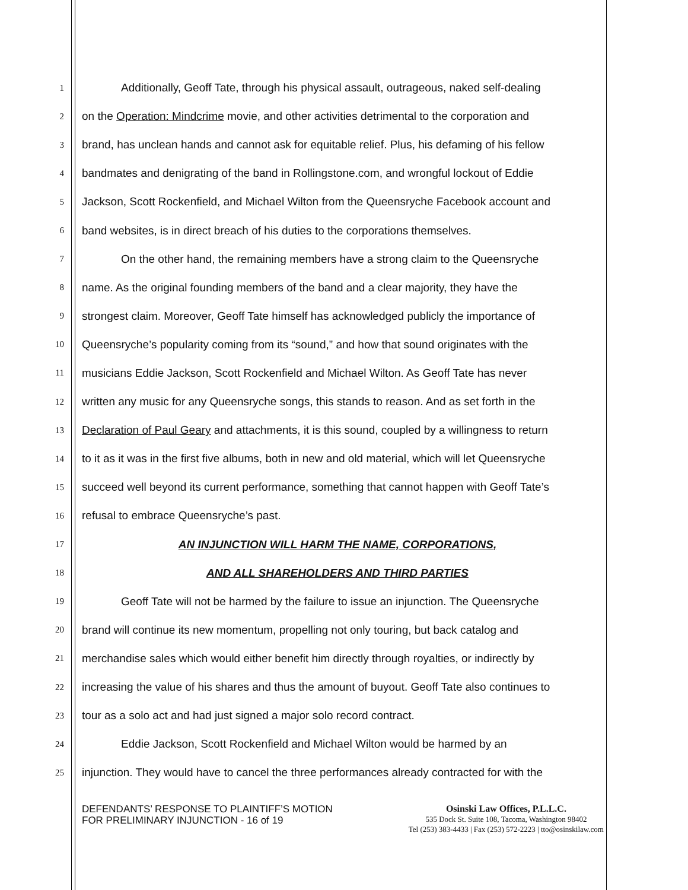1 Additionally, Geoff Tate, through his physical assault, outrageous, naked self-dealing
2 on the Operation: Mindcrime movie, and other activities detrimental to the corporation and
3 brand, has unclean hands and cannot ask for equitable relief. Plus, his defaming of his fellow
4 bandmates and denigrating of the band in Rollingstone.com, and wrongful lockout of Eddie
5 Jackson, Scott Rockenfield, and Michael Wilton from the Queensryche Facebook account and
6 band websites, is in direct breach of his duties to the corporations themselves.
7 On the other hand, the remaining members have a strong claim to the Queensryche
8 name. As the original founding members of the band and a clear majority, they have the
9 strongest claim. Moreover, Geoff Tate himself has acknowledged publicly the importance of
10 Queensryche’s popularity coming from its “sound,” and how that sound originates with the
11 musicians Eddie Jackson, Scott Rockenfield and Michael Wilton. As Geoff Tate has never
12 written any music for any Queensryche songs, this stands to reason. And as set forth in the
13 Declaration of Paul Geary and attachments, it is this sound, coupled by a willingness to return
14 to it as it was in the first five albums, both in new and old material, which will let Queensryche
15 succeed well beyond its current performance, something that cannot happen with Geoff Tate’s
16 refusal to embrace Queensryche’s past.
17 AN INJUNCTION WILL HARM THE NAME, CORPORATIONS,
18 AND ALL SHAREHOLDERS AND THIRD PARTIES
19 Geoff Tate will not be harmed by the failure to issue an injunction. The Queensryche
20 brand will continue its new momentum, propelling not only touring, but back catalog and
21 merchandise sales which would either benefit him directly through royalties, or indirectly by
22 increasing the value of his shares and thus the amount of buyout. Geoff Tate also continues to
23 tour as a solo act and had just signed a major solo record contract.
24 Eddie Jackson, Scott Rockenfield and Michael Wilton would be harmed by an
25 injunction. They would have to cancel the three performances already contracted for with the
DEFENDANTS’ RESPONSE TO PLAINTIFF’S MOTION FOR PRELIMINARY INJUNCTION - 16 of 19
Osinski Law Offices, P.L.L.C.
535 Dock St. Suite 108, Tacoma, Washington 98402
Tel (253) 383-4433 | Fax (253) 572-2223 | tto@osinskilaw.com